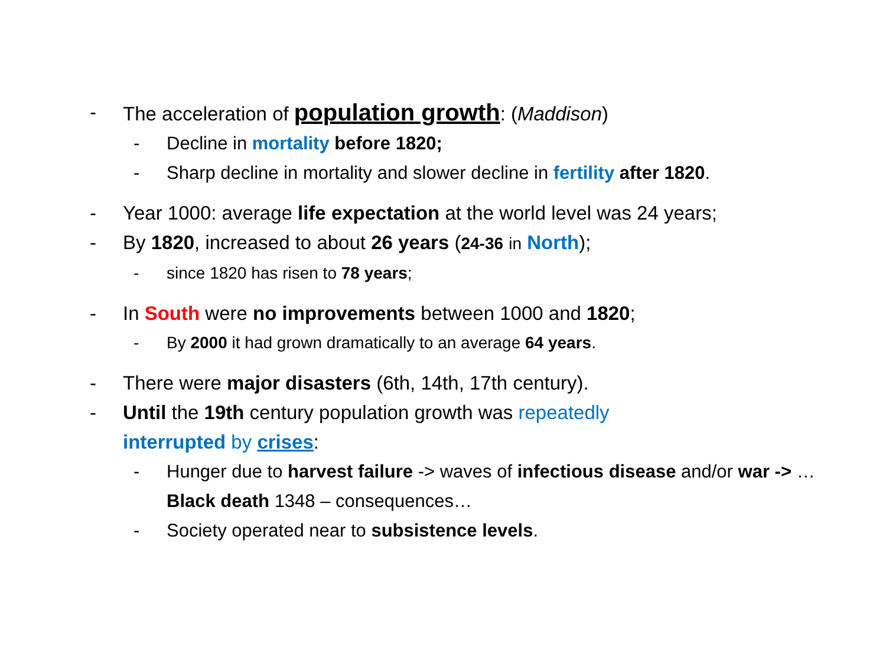- The acceleration of population growth: (Maddison)
- Decline in mortality before 1820;
- Sharp decline in mortality and slower decline in fertility after 1820.
- Year 1000: average life expectation at the world level was 24 years;
- By 1820, increased to about 26 years (24-36 in North);
- since 1820 has risen to 78 years;
- In South were no improvements between 1000 and 1820;
- By 2000 it had grown dramatically to an average 64 years.
- There were major disasters (6th, 14th, 17th century).
- Until the 19th century population growth was repeatedly interrupted by crises:
- Hunger due to harvest failure -> waves of infectious disease and/or war -> … Black death 1348 – consequences…
- Society operated near to subsistence levels.